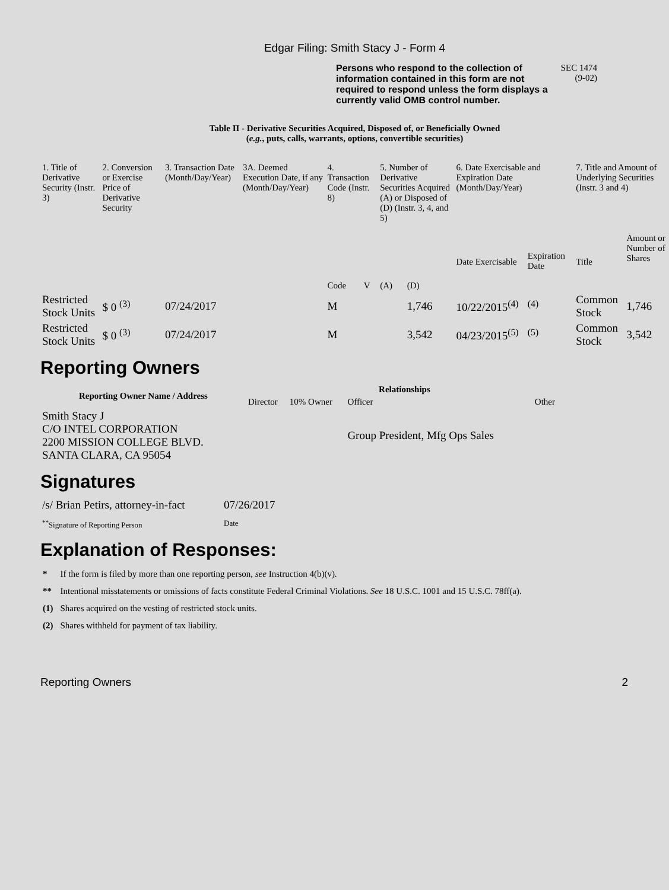Edgar Filing: Smith Stacy J - Form 4
Persons who respond to the collection of information contained in this form are not required to respond unless the form displays a currently valid OMB control number.
SEC 1474
(9-02)
Table II - Derivative Securities Acquired, Disposed of, or Beneficially Owned
(e.g., puts, calls, warrants, options, convertible securities)
| 1. Title of Derivative Security (Instr. 3) | 2. Conversion or Exercise Price of Derivative Security | 3. Transaction Date (Month/Day/Year) | 3A. Deemed Execution Date, if any (Month/Day/Year) | 4. Transaction Code (Instr. 8) | | 5. Number of Derivative Securities Acquired (A) or Disposed of (D) (Instr. 3, 4, and 5) | | 6. Date Exercisable and Expiration Date (Month/Day/Year) | | 7. Title and Amount of Underlying Securities (Instr. 3 and 4) | |
| --- | --- | --- | --- | --- | --- | --- | --- | --- | --- | --- | --- |
| | | | | Code | V | (A) | (D) | Date Exercisable | Expiration Date | Title | Amount or Number of Shares |
| Restricted Stock Units | $ 0 <sup>(3)</sup> | 07/24/2017 | | M | | | 1,746 | 10/22/2015<sup>(4)</sup> | <sup>(4)</sup> | Common Stock | 1,746 |
| Restricted Stock Units | $ 0 <sup>(3)</sup> | 07/24/2017 | | M | | | 3,542 | 04/23/2015<sup>(5)</sup> | <sup>(5)</sup> | Common Stock | 3,542 |
Reporting Owners
| Reporting Owner Name / Address | Relationships | | | |
| --- | --- | --- | --- | --- |
| | Director | 10% Owner | Officer | Other |
| Smith Stacy J C/O INTEL CORPORATION 2200 MISSION COLLEGE BLVD. SANTA CLARA, CA 95054 | | | Group President, Mfg Ops Sales | |
Signatures
| /s/ Brian Petirs, attorney-in-fact | 07/26/2017 |
| <sup>**</sup> Signature of Reporting Person | Date |
Explanation of Responses:
| * | If the form is filed by more than one reporting person, see Instruction 4(b)(v). |
| ** | Intentional misstatements or omissions of facts constitute Federal Criminal Violations. See 18 U.S.C. 1001 and 15 U.S.C. 78ff(a). |
| (1) | Shares acquired on the vesting of restricted stock units. |
| (2) | Shares withheld for payment of tax liability. |
Reporting Owners 2